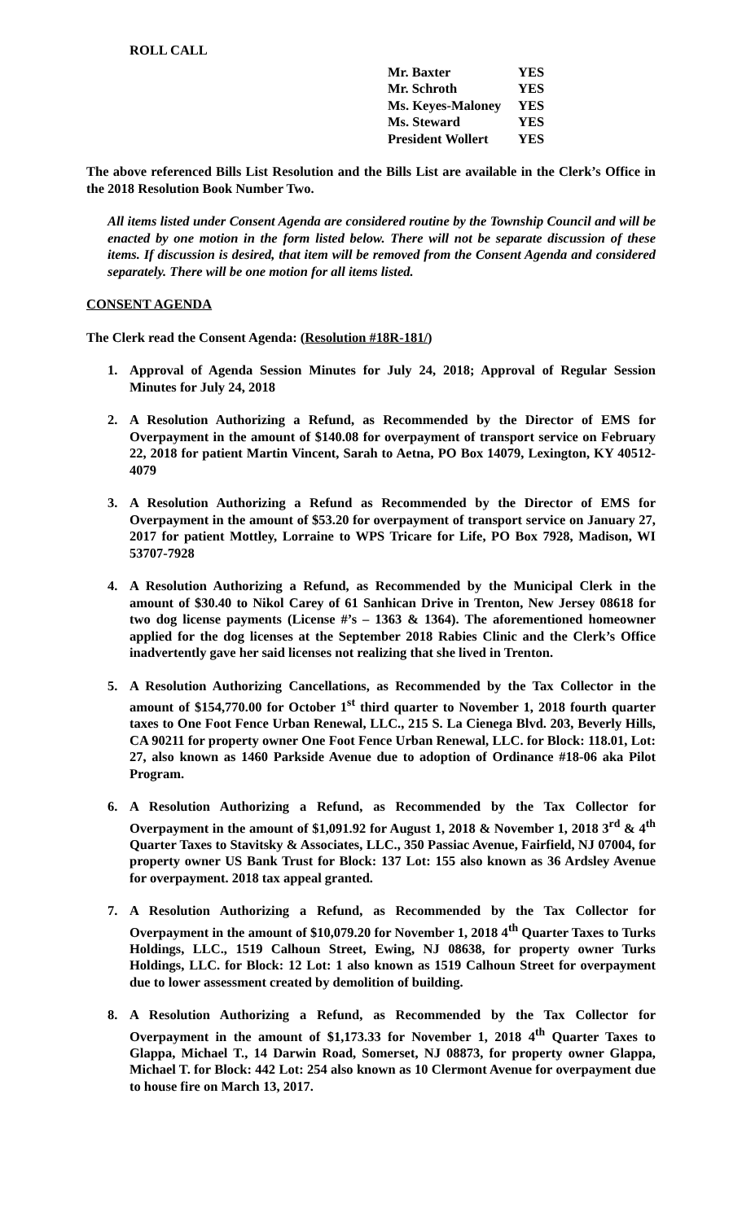ROLL CALL
| Mr. Baxter | YES |
| Mr. Schroth | YES |
| Ms. Keyes-Maloney | YES |
| Ms. Steward | YES |
| President Wollert | YES |
The above referenced Bills List Resolution and the Bills List are available in the Clerk’s Office in the 2018 Resolution Book Number Two.
All items listed under Consent Agenda are considered routine by the Township Council and will be enacted by one motion in the form listed below. There will not be separate discussion of these items. If discussion is desired, that item will be removed from the Consent Agenda and considered separately. There will be one motion for all items listed.
CONSENT AGENDA
The Clerk read the Consent Agenda: (Resolution #18R-181/)
1. Approval of Agenda Session Minutes for July 24, 2018; Approval of Regular Session Minutes for July 24, 2018
2. A Resolution Authorizing a Refund, as Recommended by the Director of EMS for Overpayment in the amount of $140.08 for overpayment of transport service on February 22, 2018 for patient Martin Vincent, Sarah to Aetna, PO Box 14079, Lexington, KY 40512-4079
3. A Resolution Authorizing a Refund as Recommended by the Director of EMS for Overpayment in the amount of $53.20 for overpayment of transport service on January 27, 2017 for patient Mottley, Lorraine to WPS Tricare for Life, PO Box 7928, Madison, WI 53707-7928
4. A Resolution Authorizing a Refund, as Recommended by the Municipal Clerk in the amount of $30.40 to Nikol Carey of 61 Sanhican Drive in Trenton, New Jersey 08618 for two dog license payments (License #’s – 1363 & 1364). The aforementioned homeowner applied for the dog licenses at the September 2018 Rabies Clinic and the Clerk’s Office inadvertently gave her said licenses not realizing that she lived in Trenton.
5. A Resolution Authorizing Cancellations, as Recommended by the Tax Collector in the amount of $154,770.00 for October 1<sup>st</sup> third quarter to November 1, 2018 fourth quarter taxes to One Foot Fence Urban Renewal, LLC., 215 S. La Cienega Blvd. 203, Beverly Hills, CA 90211 for property owner One Foot Fence Urban Renewal, LLC. for Block: 118.01, Lot: 27, also known as 1460 Parkside Avenue due to adoption of Ordinance #18-06 aka Pilot Program.
6. A Resolution Authorizing a Refund, as Recommended by the Tax Collector for Overpayment in the amount of $1,091.92 for August 1, 2018 & November 1, 2018 3<sup>rd</sup> & 4<sup>th</sup> Quarter Taxes to Stavitsky & Associates, LLC., 350 Passiac Avenue, Fairfield, NJ 07004, for property owner US Bank Trust for Block: 137 Lot: 155 also known as 36 Ardsley Avenue for overpayment. 2018 tax appeal granted.
7. A Resolution Authorizing a Refund, as Recommended by the Tax Collector for Overpayment in the amount of $10,079.20 for November 1, 2018 4<sup>th</sup> Quarter Taxes to Turks Holdings, LLC., 1519 Calhoun Street, Ewing, NJ 08638, for property owner Turks Holdings, LLC. for Block: 12 Lot: 1 also known as 1519 Calhoun Street for overpayment due to lower assessment created by demolition of building.
8. A Resolution Authorizing a Refund, as Recommended by the Tax Collector for Overpayment in the amount of $1,173.33 for November 1, 2018 4<sup>th</sup> Quarter Taxes to Glappa, Michael T., 14 Darwin Road, Somerset, NJ 08873, for property owner Glappa, Michael T. for Block: 442 Lot: 254 also known as 10 Clermont Avenue for overpayment due to house fire on March 13, 2017.